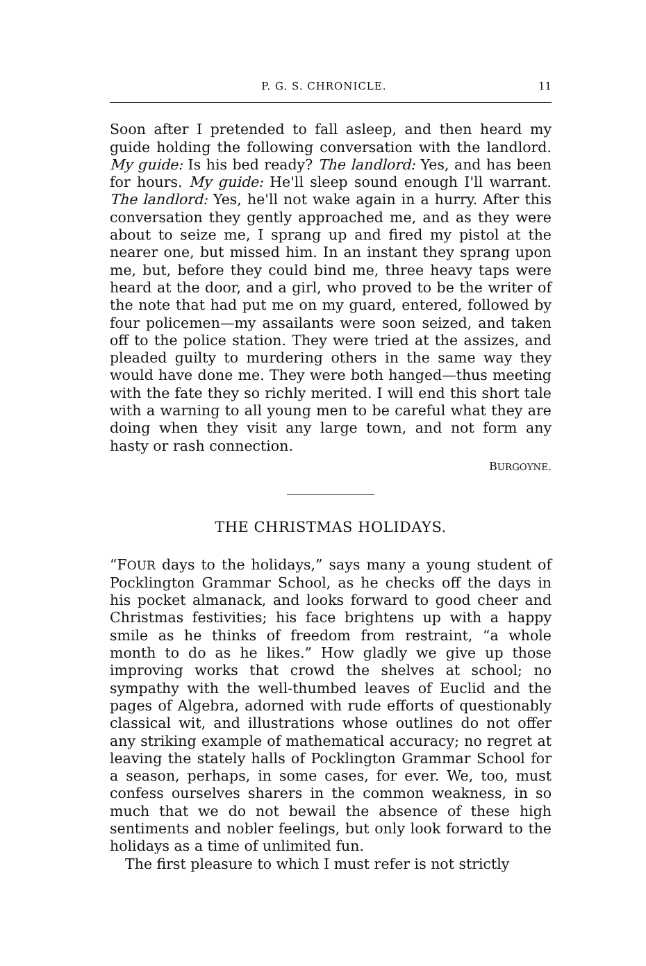P. G. S. CHRONICLE. 11
Soon after I pretended to fall asleep, and then heard my guide holding the following conversation with the landlord. My guide: Is his bed ready? The landlord: Yes, and has been for hours. My guide: He'll sleep sound enough I'll warrant. The landlord: Yes, he'll not wake again in a hurry. After this conversation they gently approached me, and as they were about to seize me, I sprang up and fired my pistol at the nearer one, but missed him. In an instant they sprang upon me, but, before they could bind me, three heavy taps were heard at the door, and a girl, who proved to be the writer of the note that had put me on my guard, entered, followed by four policemen—my assailants were soon seized, and taken off to the police station. They were tried at the assizes, and pleaded guilty to murdering others in the same way they would have done me. They were both hanged—thus meeting with the fate they so richly merited. I will end this short tale with a warning to all young men to be careful what they are doing when they visit any large town, and not form any hasty or rash connection.
BURGOYNE.
THE CHRISTMAS HOLIDAYS.
“FOUR days to the holidays,” says many a young student of Pocklington Grammar School, as he checks off the days in his pocket almanack, and looks forward to good cheer and Christmas festivities; his face brightens up with a happy smile as he thinks of freedom from restraint, “a whole month to do as he likes.” How gladly we give up those improving works that crowd the shelves at school; no sympathy with the well-thumbed leaves of Euclid and the pages of Algebra, adorned with rude efforts of questionably classical wit, and illustrations whose outlines do not offer any striking example of mathematical accuracy; no regret at leaving the stately halls of Pocklington Grammar School for a season, perhaps, in some cases, for ever. We, too, must confess ourselves sharers in the common weakness, in so much that we do not bewail the absence of these high sentiments and nobler feelings, but only look forward to the holidays as a time of unlimited fun.
The first pleasure to which I must refer is not strictly